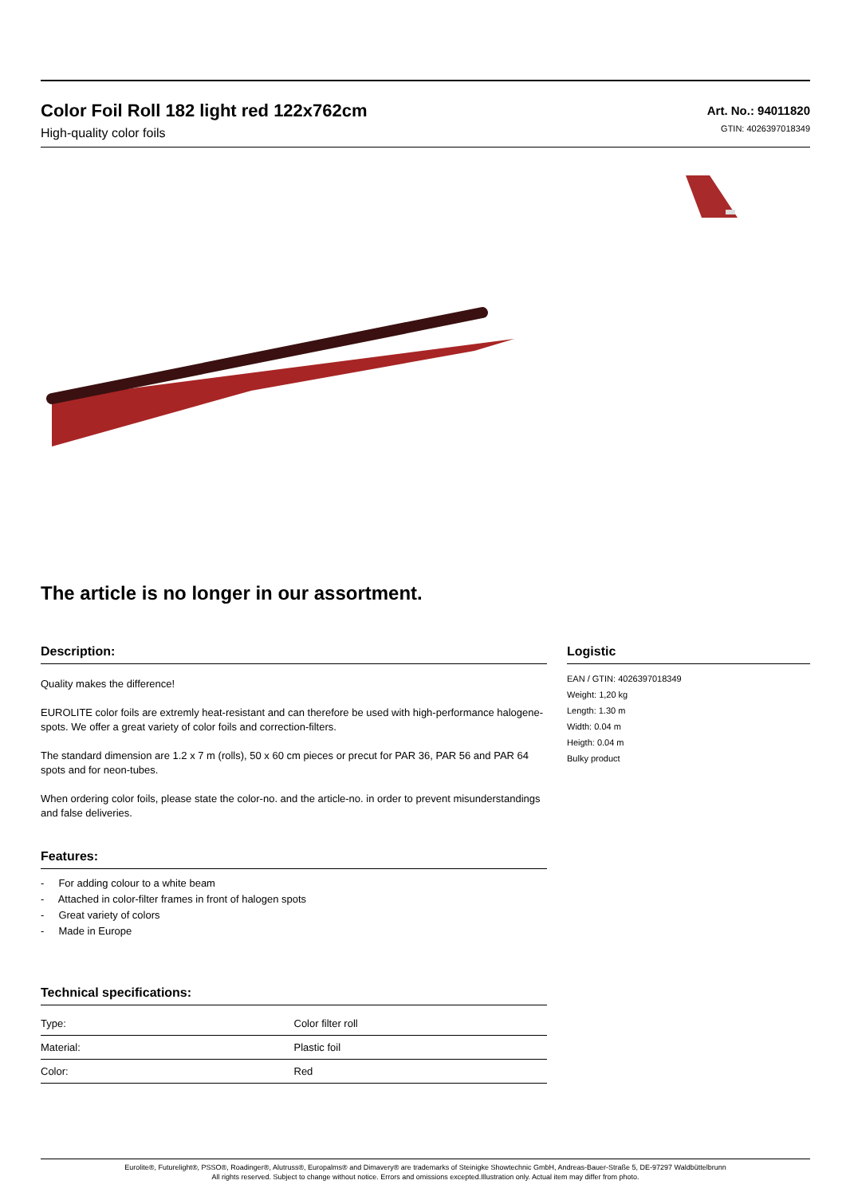Color Foil Roll 182 light red 122x762cm
High-quality color foils
Art. No.: 94011820
GTIN: 4026397018349
The article is no longer in our assortment.
Description:
Quality makes the difference!
EUROLITE color foils are extremly heat-resistant and can therefore be used with high-performance halogene-spots. We offer a great variety of color foils and correction-filters.
The standard dimension are 1.2 x 7 m (rolls), 50 x 60 cm pieces or precut for PAR 36, PAR 56 and PAR 64 spots and for neon-tubes.
When ordering color foils, please state the color-no. and the article-no. in order to prevent misunderstandings and false deliveries.
Features:
- For adding colour to a white beam
- Attached in color-filter frames in front of halogen spots
- Great variety of colors
- Made in Europe
Technical specifications:
| Type: | Color filter roll |
| Material: | Plastic foil |
| Color: | Red |
Logistic
EAN / GTIN: 4026397018349
Weight: 1,20 kg
Length: 1.30 m
Width: 0.04 m
Heigth: 0.04 m
Bulky product
Eurolite®, Futurelight®, PSSO®, Roadinger®, Alutruss®, Europalms® and Dimavery® are trademarks of Steinigke Showtechnic GmbH, Andreas-Bauer-Straße 5, DE-97297 Waldbüttelbrunn
All rights reserved. Subject to change without notice. Errors and omissions excepted.Illustration only. Actual item may differ from photo.